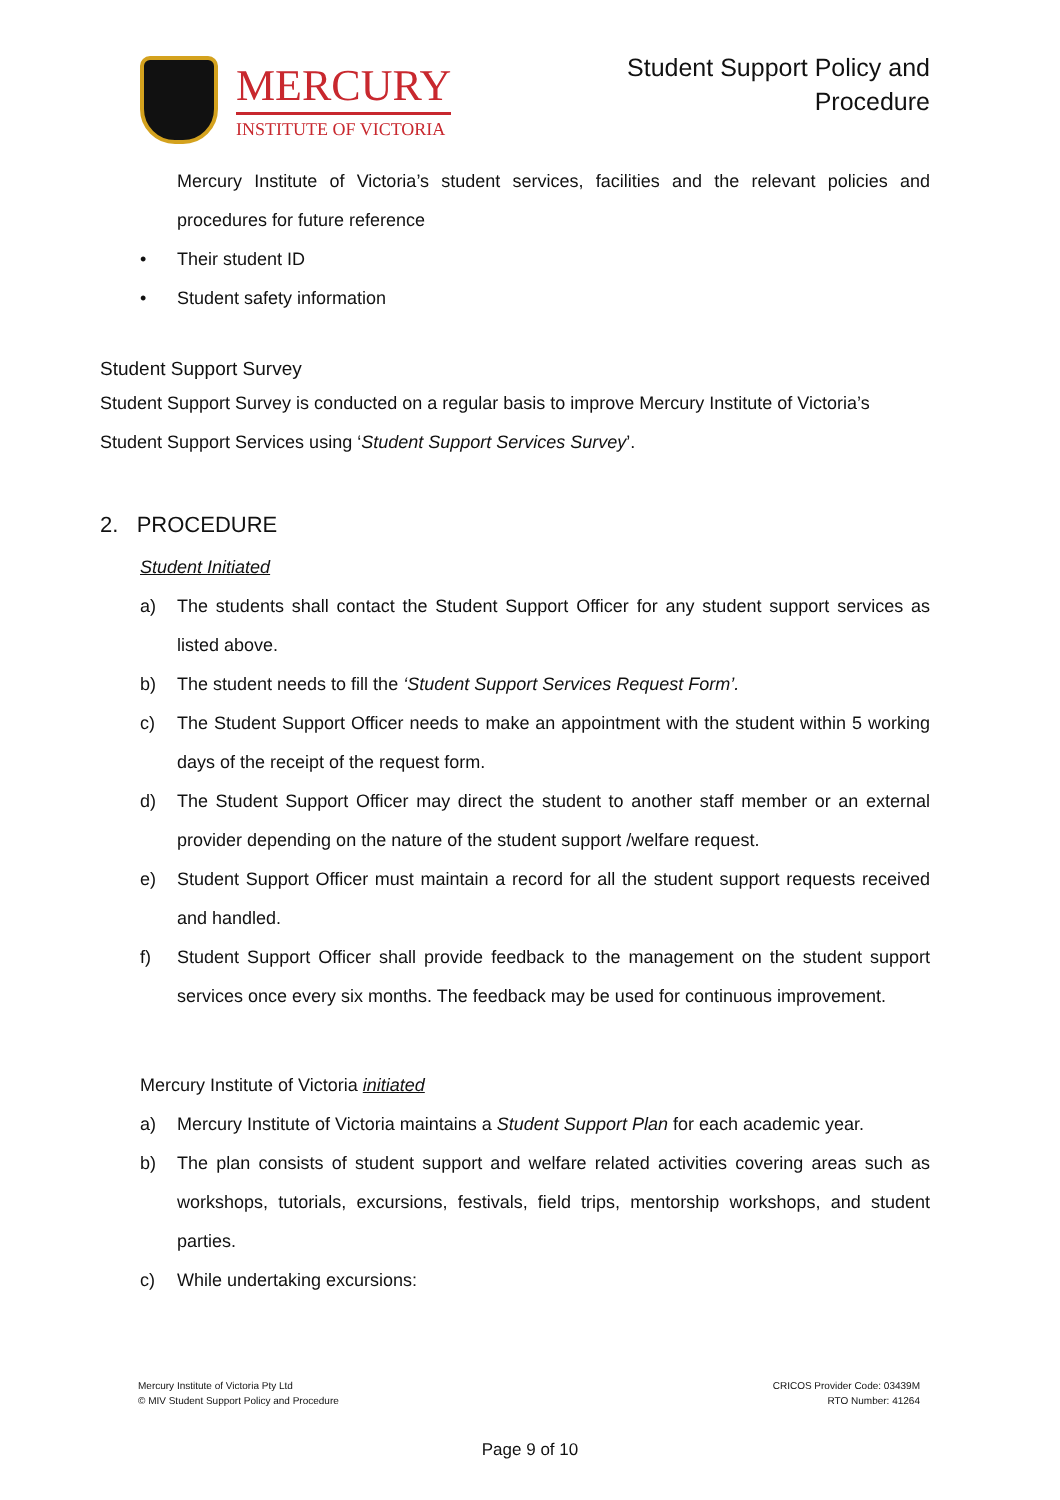MERCURY
INSTITUTE OF VICTORIA
Student Support Policy and
Procedure
Mercury Institute of Victoria’s student services, facilities and the relevant policies and procedures for future reference
• Their student ID
• Student safety information
Student Support Survey
Student Support Survey is conducted on a regular basis to improve Mercury Institute of Victoria’s Student Support Services using ‘Student Support Services Survey’.
2. PROCEDURE
Student Initiated
a) The students shall contact the Student Support Officer for any student support services as listed above.
b) The student needs to fill the ‘Student Support Services Request Form’.
c) The Student Support Officer needs to make an appointment with the student within 5 working days of the receipt of the request form.
d) The Student Support Officer may direct the student to another staff member or an external provider depending on the nature of the student support /welfare request.
e) Student Support Officer must maintain a record for all the student support requests received and handled.
f) Student Support Officer shall provide feedback to the management on the student support services once every six months. The feedback may be used for continuous improvement.
Mercury Institute of Victoria initiated
a) Mercury Institute of Victoria maintains a Student Support Plan for each academic year.
b) The plan consists of student support and welfare related activities covering areas such as workshops, tutorials, excursions, festivals, field trips, mentorship workshops, and student parties.
c) While undertaking excursions:
Mercury Institute of Victoria Pty Ltd
© MIV Student Support Policy and Procedure
CRICOS Provider Code: 03439M
RTO Number: 41264
Page 9 of 10